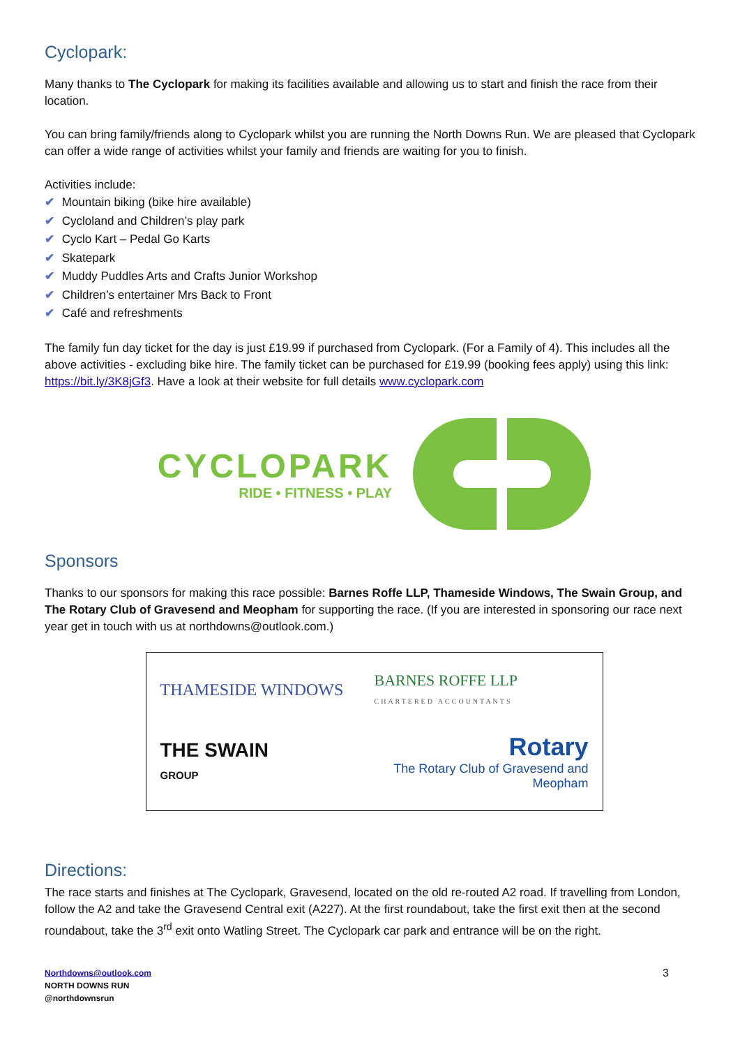Cyclopark:
Many thanks to The Cyclopark for making its facilities available and allowing us to start and finish the race from their location.
You can bring family/friends along to Cyclopark whilst you are running the North Downs Run. We are pleased that Cyclopark can offer a wide range of activities whilst your family and friends are waiting for you to finish.
Activities include:
✔ Mountain biking (bike hire available)
✔ Cycloland and Children’s play park
✔ Cyclo Kart – Pedal Go Karts
✔ Skatepark
✔ Muddy Puddles Arts and Crafts Junior Workshop
✔ Children’s entertainer Mrs Back to Front
✔ Café and refreshments
The family fun day ticket for the day is just £19.99 if purchased from Cyclopark. (For a Family of 4). This includes all the above activities - excluding bike hire. The family ticket can be purchased for £19.99 (booking fees apply) using this link: https://bit.ly/3K8jGf3. Have a look at their website for full details www.cyclopark.com
CYCLOPARK
RIDE • FITNESS • PLAY
Sponsors
Thanks to our sponsors for making this race possible: Barnes Roffe LLP, Thameside Windows, The Swain Group, and The Rotary Club of Gravesend and Meopham for supporting the race. (If you are interested in sponsoring our race next year get in touch with us at northdowns@outlook.com.)
THAMESIDE WINDOWS
BARNES ROFFE LLP
CHARTERED ACCOUNTANTS
THE SWAIN
GROUP
Rotary
The Rotary Club of Gravesend and Meopham
Directions:
The race starts and finishes at The Cyclopark, Gravesend, located on the old re-routed A2 road. If travelling from London, follow the A2 and take the Gravesend Central exit (A227). At the first roundabout, take the first exit then at the second roundabout, take the 3<sup>rd</sup> exit onto Watling Street. The Cyclopark car park and entrance will be on the right.
Northdowns@outlook.com
NORTH DOWNS RUN
@northdownsrun
3